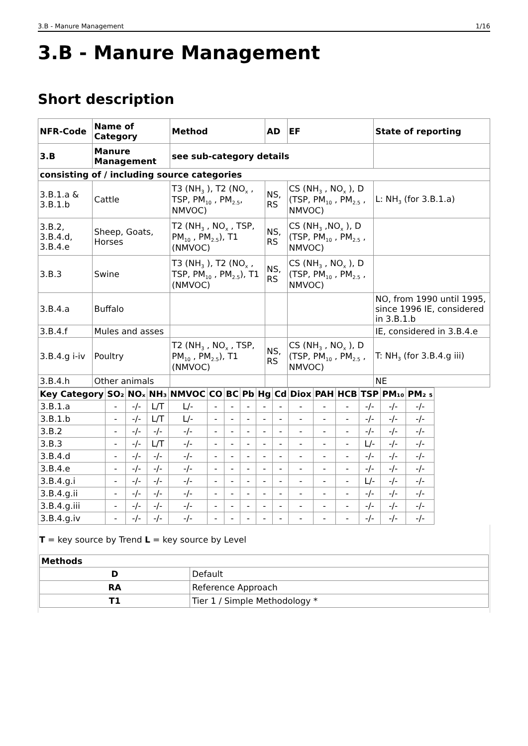3.B - Manure Management 1/16
3.B - Manure Management
Short description
| NFR-Code | Name of Category | Method | AD | EF | State of reporting |
| --- | --- | --- | --- | --- | --- |
| 3.B | Manure Management | see sub-category details | | | |
| consisting of / including source categories | | | | | |
| 3.B.1.a & 3.B.1.b | Cattle | T3 (NH<sub>3</sub> ), T2 (NO<sub>x</sub> , TSP, PM<sub>10</sub> , PM<sub>2.5</sub>, NMVOC) | NS, RS | CS (NH<sub>3</sub> , NO<sub>x</sub> ), D (TSP, PM<sub>10</sub> , PM<sub>2.5</sub> , NMVOC) | L: NH<sub>3</sub> (for 3.B.1.a) |
| 3.B.2, 3.B.4.d, 3.B.4.e | Sheep, Goats, Horses | T2 (NH<sub>3</sub> , NO<sub>x</sub> , TSP, PM<sub>10</sub> , PM<sub>2.5</sub>), T1 (NMVOC) | NS, RS | CS (NH<sub>3</sub> ,NO<sub>x</sub> ), D (TSP, PM<sub>10</sub> , PM<sub>2.5</sub> , NMVOC) | |
| 3.B.3 | Swine | T3 (NH<sub>3</sub> ), T2 (NO<sub>x</sub> , TSP, PM<sub>10</sub> , PM<sub>2.5</sub>), T1 (NMVOC) | NS, RS | CS (NH<sub>3</sub> , NO<sub>x</sub> ), D (TSP, PM<sub>10</sub> , PM<sub>2.5</sub> , NMVOC) | |
| 3.B.4.a | Buffalo | | | | NO, from 1990 until 1995, since 1996 IE, considered in 3.B.1.b |
| 3.B.4.f | Mules and asses | | | | IE, considered in 3.B.4.e |
| 3.B.4.g i-iv | Poultry | T2 (NH<sub>3</sub> , NO<sub>x</sub> , TSP, PM<sub>10</sub> , PM<sub>2.5</sub>), T1 (NMVOC) | NS, RS | CS (NH<sub>3</sub> , NO<sub>x</sub> ), D (TSP, PM<sub>10</sub> , PM<sub>2.5</sub> , NMVOC) | T: NH<sub>3</sub> (for 3.B.4.g iii) |
| 3.B.4.h | Other animals | | | | NE |
| Key Category | SO₂ | NOₓ | NH₃ | NMVOC | CO | BC | Pb | Hg | Cd | Diox | PAH | HCB | TSP | PM₁₀ | PM₂ ₅ |
| --- | --- | --- | --- | --- | --- | --- | --- | --- | --- | --- | --- | --- | --- | --- | --- |
| 3.B.1.a | - | -/- | L/T | L/- | - | - | - | - | - | - | - | - | -/- | -/- | -/- |
| 3.B.1.b | - | -/- | L/T | L/- | - | - | - | - | - | - | - | - | -/- | -/- | -/- |
| 3.B.2 | - | -/- | -/- | -/- | - | - | - | - | - | - | - | - | -/- | -/- | -/- |
| 3.B.3 | - | -/- | L/T | -/- | - | - | - | - | - | - | - | - | L/- | -/- | -/- |
| 3.B.4.d | - | -/- | -/- | -/- | - | - | - | - | - | - | - | - | -/- | -/- | -/- |
| 3.B.4.e | - | -/- | -/- | -/- | - | - | - | - | - | - | - | - | -/- | -/- | -/- |
| 3.B.4.g.i | - | -/- | -/- | -/- | - | - | - | - | - | - | - | - | L/- | -/- | -/- |
| 3.B.4.g.ii | - | -/- | -/- | -/- | - | - | - | - | - | - | - | - | -/- | -/- | -/- |
| 3.B.4.g.iii | - | -/- | -/- | -/- | - | - | - | - | - | - | - | - | -/- | -/- | -/- |
| 3.B.4.g.iv | - | -/- | -/- | -/- | - | - | - | - | - | - | - | - | -/- | -/- | -/- |
T = key source by Trend L = key source by Level
| Methods | |
| --- | --- |
| D | Default |
| RA | Reference Approach |
| T1 | Tier 1 / Simple Methodology * |